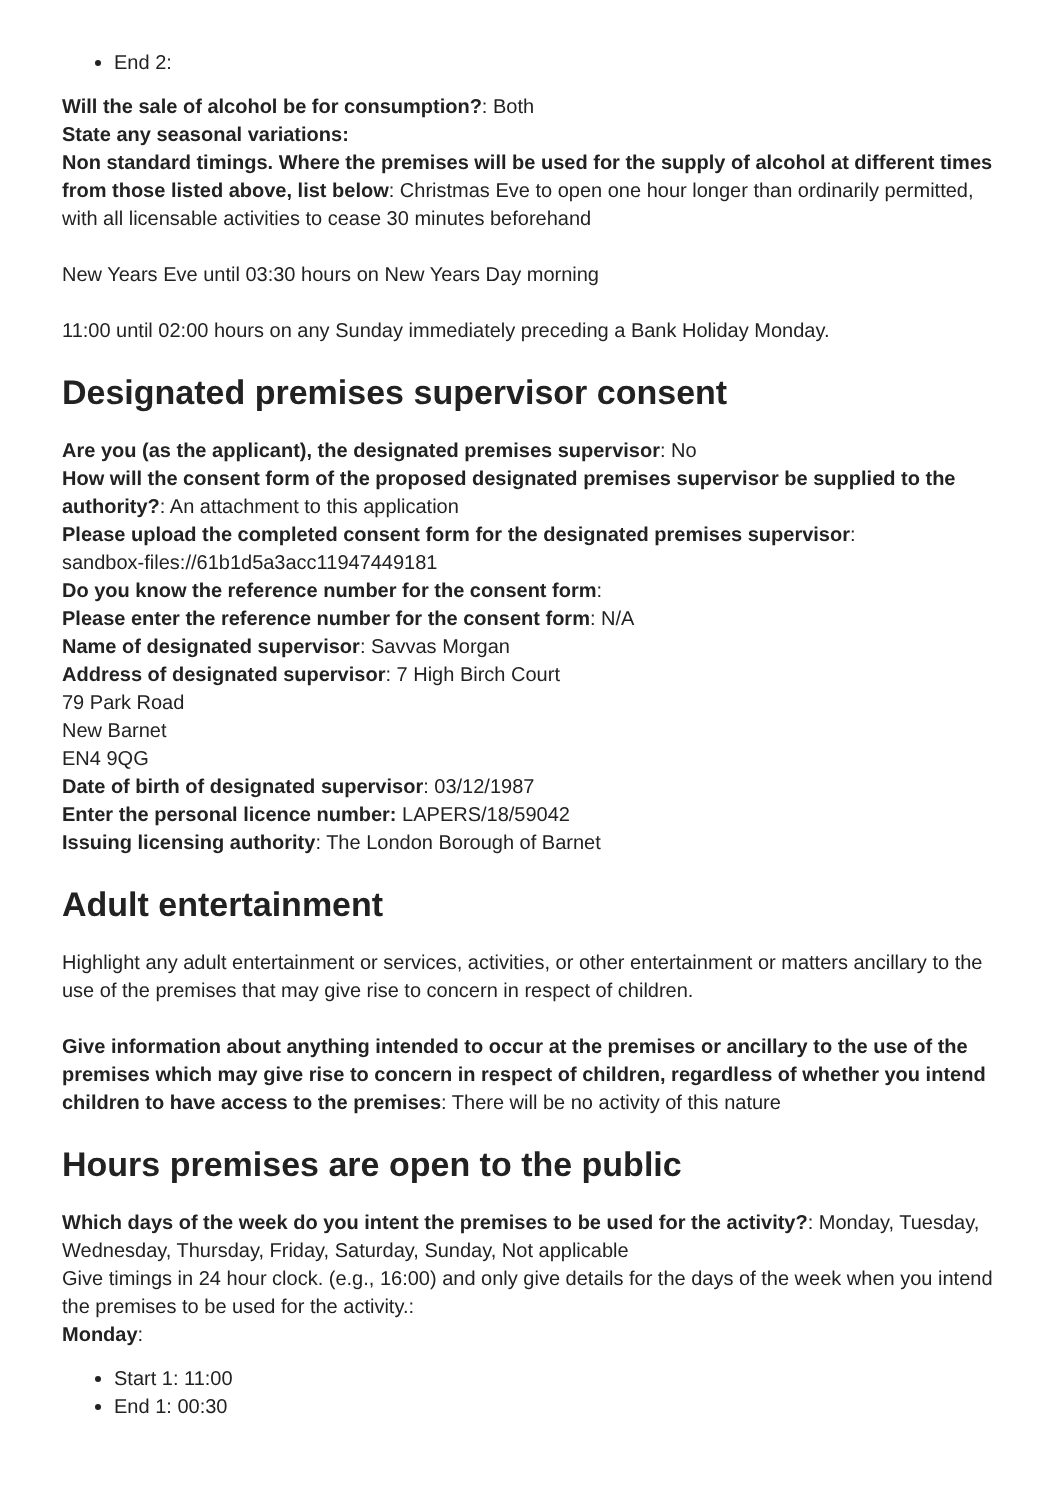End 2:
Will the sale of alcohol be for consumption?: Both
State any seasonal variations:
Non standard timings. Where the premises will be used for the supply of alcohol at different times from those listed above, list below: Christmas Eve to open one hour longer than ordinarily permitted, with all licensable activities to cease 30 minutes beforehand
New Years Eve until 03:30 hours on New Years Day morning
11:00 until 02:00 hours on any Sunday immediately preceding a Bank Holiday Monday.
Designated premises supervisor consent
Are you (as the applicant), the designated premises supervisor: No
How will the consent form of the proposed designated premises supervisor be supplied to the authority?: An attachment to this application
Please upload the completed consent form for the designated premises supervisor:
sandbox-files://61b1d5a3acc11947449181
Do you know the reference number for the consent form:
Please enter the reference number for the consent form: N/A
Name of designated supervisor: Savvas Morgan
Address of designated supervisor: 7 High Birch Court
79 Park Road
New Barnet
EN4 9QG
Date of birth of designated supervisor: 03/12/1987
Enter the personal licence number: LAPERS/18/59042
Issuing licensing authority: The London Borough of Barnet
Adult entertainment
Highlight any adult entertainment or services, activities, or other entertainment or matters ancillary to the use of the premises that may give rise to concern in respect of children.
Give information about anything intended to occur at the premises or ancillary to the use of the premises which may give rise to concern in respect of children, regardless of whether you intend children to have access to the premises: There will be no activity of this nature
Hours premises are open to the public
Which days of the week do you intent the premises to be used for the activity?: Monday, Tuesday, Wednesday, Thursday, Friday, Saturday, Sunday, Not applicable
Give timings in 24 hour clock. (e.g., 16:00) and only give details for the days of the week when you intend the premises to be used for the activity.:
Monday:
Start 1: 11:00
End 1: 00:30